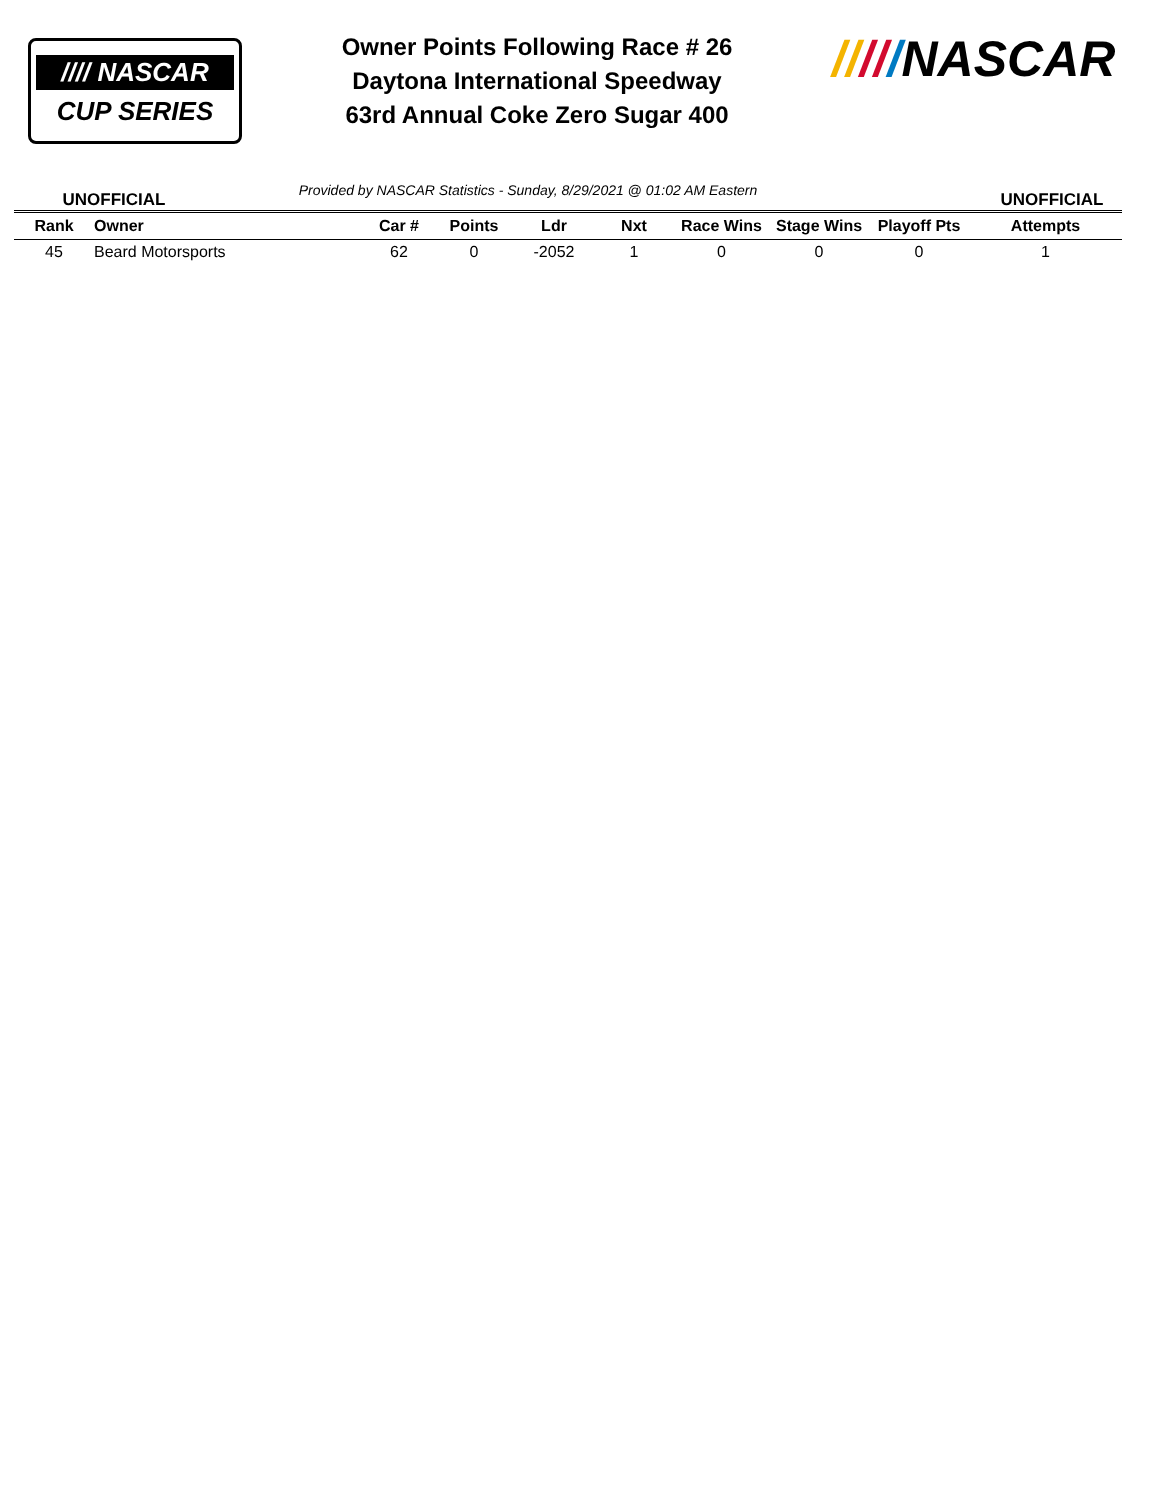//// NASCAR
CUP SERIES
Owner Points Following Race # 26
Daytona International Speedway
63rd Annual Coke Zero Sugar 400
/////NASCAR
UNOFFICIAL
Provided by NASCAR Statistics - Sunday, 8/29/2021 @ 01:02 AM Eastern
UNOFFICIAL
| Rank | Owner | Car # | Points | Ldr | Nxt | Race Wins | Stage Wins | Playoff Pts | Attempts |
| --- | --- | --- | --- | --- | --- | --- | --- | --- | --- |
| 45 | Beard Motorsports | 62 | 0 | -2052 | 1 | 0 | 0 | 0 | 1 |